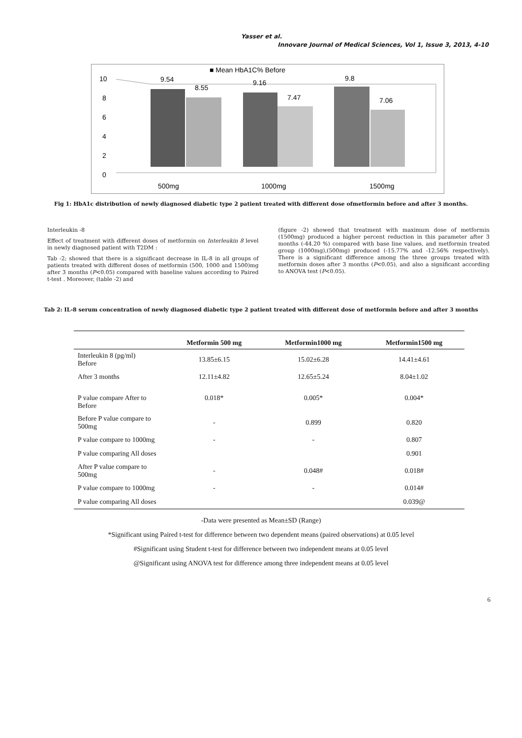Yasser et al.
Innovare Journal of Medical Sciences, Vol 1, Issue 3, 2013, 4-10
■ Mean HbA1C% Before
10
8
6
4
2
0
9.54
8.55
9.16
7.47
9.8
7.06
500mg
1000mg
1500mg
Fig 1: HbA1c distribution of newly diagnosed diabetic type 2 patient treated with different dose ofmetformin before and after 3 months.
Interleukin -8
Effect of treatment with different doses of metformin on Interleukin 8 level in newly diagnosed patient with T2DM :
Tab -2; showed that there is a significant decrease in IL-8 in all groups of patients treated with different doses of metformin (500, 1000 and 1500)mg after 3 months (P<0.05) compared with baseline values according to Paired t-test . Moreover, (table -2) and
(figure -2) showed that treatment with maximum dose of metformin (1500mg) produced a higher percent reduction in this parameter after 3 months (-44.20 %) compared with base line values, and metformin treated group (1000mg),(500mg) produced (-15.77% and -12.56% respectively). There is a significant difference among the three groups treated with metformin doses after 3 months (P<0.05), and also a significant according to ANOVA test (P<0.05).
Tab 2: IL-8 serum concentration of newly diagnosed diabetic type 2 patient treated with different dose of metformin before and after 3 months
| | Metformin 500 mg | Metformin1000 mg | Metformin1500 mg |
| --- | --- | --- | --- |
| Interleukin 8 (pg/ml) Before | 13.85±6.15 | 15.02±6.28 | 14.41±4.61 |
| After 3 months | 12.11±4.82 | 12.65±5.24 | 8.04±1.02 |
| P value compare After to Before | 0.018* | 0.005* | 0.004* |
| Before P value compare to 500mg | - | 0.899 | 0.820 |
| P value compare to 1000mg | - | - | 0.807 |
| P value comparing All doses | | | 0.901 |
| After P value compare to 500mg | - | 0.048# | 0.018# |
| P value compare to 1000mg | - | - | 0.014# |
| P value comparing All doses | | | 0.039@ |
-Data were presented as Mean±SD (Range)
*Significant using Paired t-test for difference between two dependent means (paired observations) at 0.05 level
#Significant using Student t-test for difference between two independent means at 0.05 level
@Significant using ANOVA test for difference among three independent means at 0.05 level
6